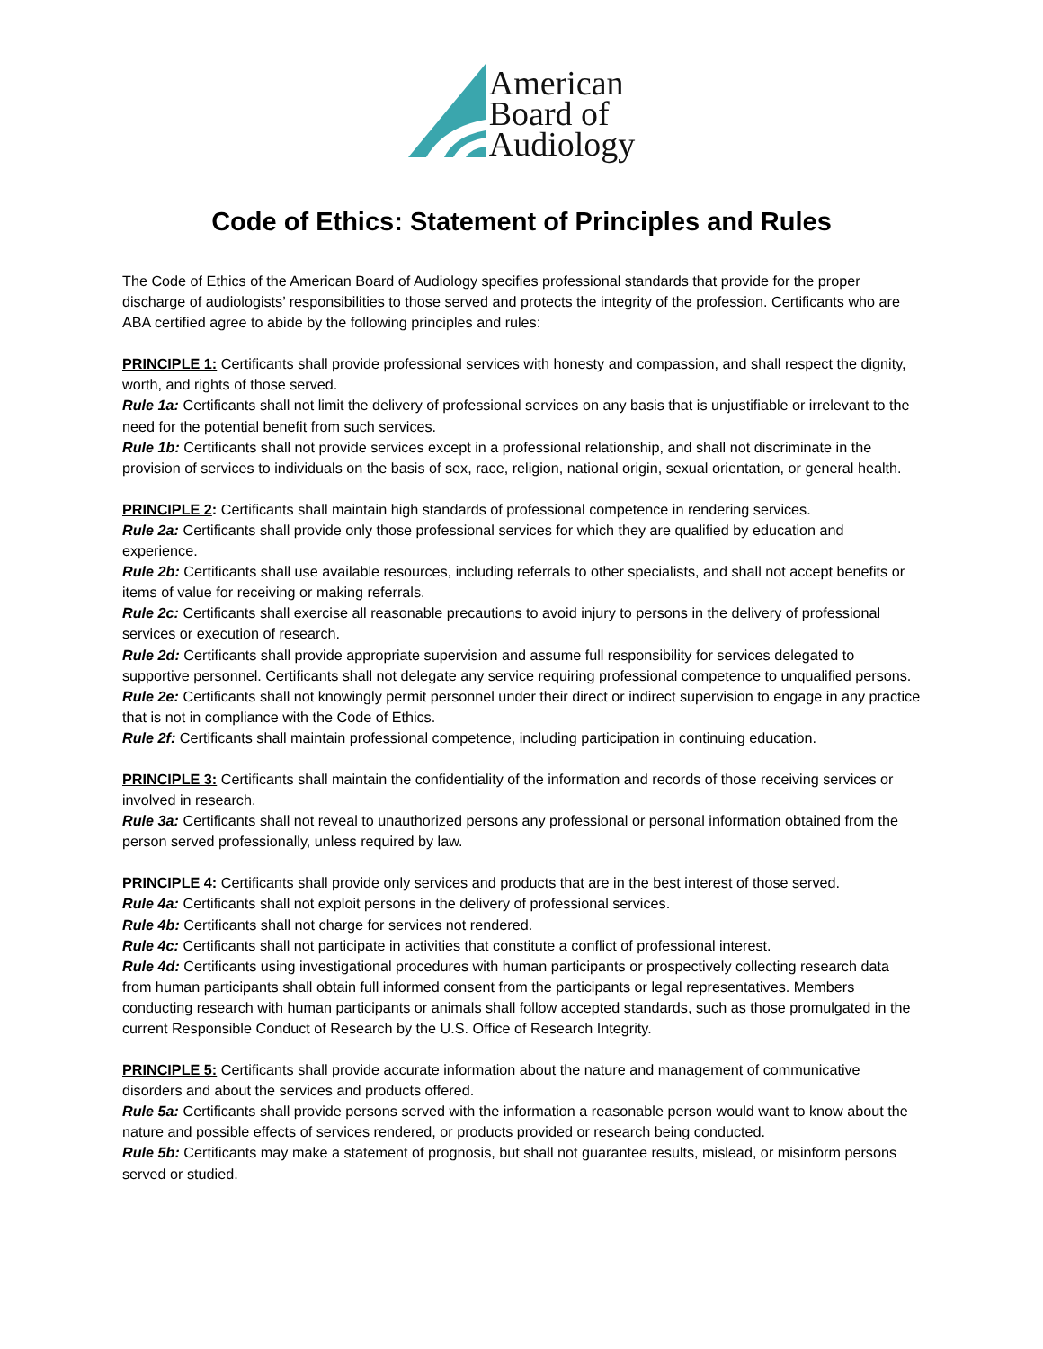American
Board of
Audiology
Code of Ethics: Statement of Principles and Rules
The Code of Ethics of the American Board of Audiology specifies professional standards that provide for the proper discharge of audiologists’ responsibilities to those served and protects the integrity of the profession. Certificants who are ABA certified agree to abide by the following principles and rules:
PRINCIPLE 1: Certificants shall provide professional services with honesty and compassion, and shall respect the dignity, worth, and rights of those served.
Rule 1a: Certificants shall not limit the delivery of professional services on any basis that is unjustifiable or irrelevant to the need for the potential benefit from such services.
Rule 1b: Certificants shall not provide services except in a professional relationship, and shall not discriminate in the provision of services to individuals on the basis of sex, race, religion, national origin, sexual orientation, or general health.
PRINCIPLE 2: Certificants shall maintain high standards of professional competence in rendering services.
Rule 2a: Certificants shall provide only those professional services for which they are qualified by education and experience.
Rule 2b: Certificants shall use available resources, including referrals to other specialists, and shall not accept benefits or items of value for receiving or making referrals.
Rule 2c: Certificants shall exercise all reasonable precautions to avoid injury to persons in the delivery of professional services or execution of research.
Rule 2d: Certificants shall provide appropriate supervision and assume full responsibility for services delegated to supportive personnel. Certificants shall not delegate any service requiring professional competence to unqualified persons.
Rule 2e: Certificants shall not knowingly permit personnel under their direct or indirect supervision to engage in any practice that is not in compliance with the Code of Ethics.
Rule 2f: Certificants shall maintain professional competence, including participation in continuing education.
PRINCIPLE 3: Certificants shall maintain the confidentiality of the information and records of those receiving services or involved in research.
Rule 3a: Certificants shall not reveal to unauthorized persons any professional or personal information obtained from the person served professionally, unless required by law.
PRINCIPLE 4: Certificants shall provide only services and products that are in the best interest of those served.
Rule 4a: Certificants shall not exploit persons in the delivery of professional services.
Rule 4b: Certificants shall not charge for services not rendered.
Rule 4c: Certificants shall not participate in activities that constitute a conflict of professional interest.
Rule 4d: Certificants using investigational procedures with human participants or prospectively collecting research data from human participants shall obtain full informed consent from the participants or legal representatives. Members conducting research with human participants or animals shall follow accepted standards, such as those promulgated in the current Responsible Conduct of Research by the U.S. Office of Research Integrity.
PRINCIPLE 5: Certificants shall provide accurate information about the nature and management of communicative disorders and about the services and products offered.
Rule 5a: Certificants shall provide persons served with the information a reasonable person would want to know about the nature and possible effects of services rendered, or products provided or research being conducted.
Rule 5b: Certificants may make a statement of prognosis, but shall not guarantee results, mislead, or misinform persons served or studied.